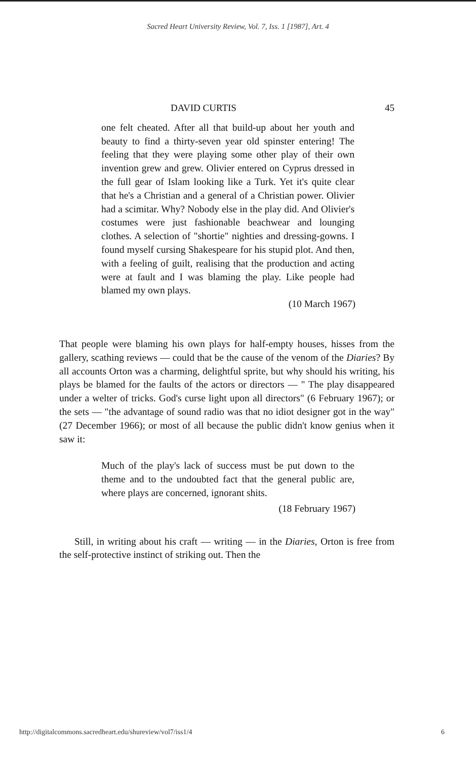Sacred Heart University Review, Vol. 7, Iss. 1 [1987], Art. 4
DAVID CURTIS 45
one felt cheated. After all that build-up about her youth and beauty to find a thirty-seven year old spinster entering! The feeling that they were playing some other play of their own invention grew and grew. Olivier entered on Cyprus dressed in the full gear of Islam looking like a Turk. Yet it's quite clear that he's a Christian and a general of a Christian power. Olivier had a scimitar. Why? Nobody else in the play did. And Olivier's costumes were just fashionable beachwear and lounging clothes. A selection of "shortie" nighties and dressing-gowns. I found myself cursing Shakespeare for his stupid plot. And then, with a feeling of guilt, realising that the production and acting were at fault and I was blaming the play. Like people had blamed my own plays.
(10 March 1967)
That people were blaming his own plays for half-empty houses, hisses from the gallery, scathing reviews — could that be the cause of the venom of the Diaries? By all accounts Orton was a charming, delightful sprite, but why should his writing, his plays be blamed for the faults of the actors or directors — " The play disappeared under a welter of tricks. God's curse light upon all directors" (6 February 1967); or the sets — "the advantage of sound radio was that no idiot designer got in the way" (27 December 1966); or most of all because the public didn't know genius when it saw it:
Much of the play's lack of success must be put down to the theme and to the undoubted fact that the general public are, where plays are concerned, ignorant shits.
(18 February 1967)
Still, in writing about his craft — writing — in the Diaries, Orton is free from the self-protective instinct of striking out. Then the
http://digitalcommons.sacredheart.edu/shureview/vol7/iss1/4 6